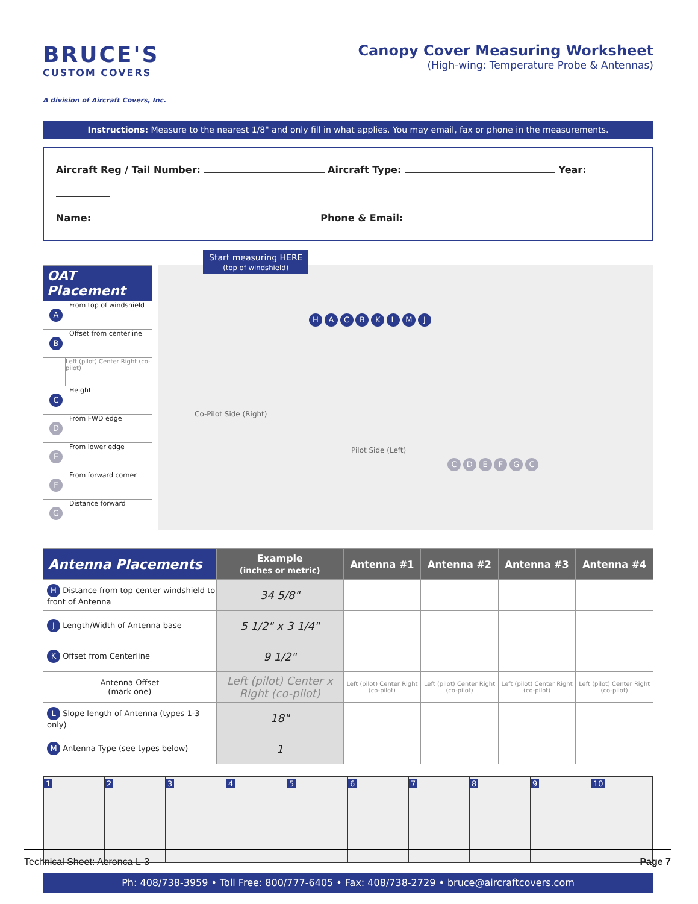BRUCE'S
CUSTOM COVERS
A division of Aircraft Covers, Inc.
Canopy Cover Measuring Worksheet
(High-wing: Temperature Probe & Antennas)
Instructions: Measure to the nearest 1/8" and only fill in what applies. You may email, fax or phone in the measurements.
Aircraft Reg / Tail Number: Aircraft Type: Year:
Name: Phone & Email:
OAT Placement
A
From top of windshield
B
Offset from centerline
Left (pilot) Center Right (co-pilot)
C
Height
D
From FWD edge
E
From lower edge
F
From forward corner
G
Distance forward
Start measuring HERE
(top of windshield)
Co-Pilot Side (Right)
Pilot Side (Left)
H A C B K L M J
C D E F G C
| Antenna Placements | Example (inches or metric) | Antenna #1 | Antenna #2 | Antenna #3 | Antenna #4 |
| --- | --- | --- | --- | --- | --- |
| H Distance from top center windshield to front of Antenna | 34 5/8" | | | | |
| J Length/Width of Antenna base | 5 1/2" x 3 1/4" | | | | |
| K Offset from Centerline | 9 1/2" | | | | |
| Antenna Offset (mark one) | Left (pilot) Center x Right (co-pilot) | Left (pilot) Center Right (co-pilot) | Left (pilot) Center Right (co-pilot) | Left (pilot) Center Right (co-pilot) | Left (pilot) Center Right (co-pilot) |
| L Slope length of Antenna (types 1-3 only) | 18" | | | | |
| M Antenna Type (see types below) | 1 | | | | |
1 2 3 4 5 6 7 8 9 10
Ph: 408/738-3959 • Toll Free: 800/777-6405 • Fax: 408/738-2729 • bruce@aircraftcovers.com
Technical Sheet: Aeronca L-3 Page 7